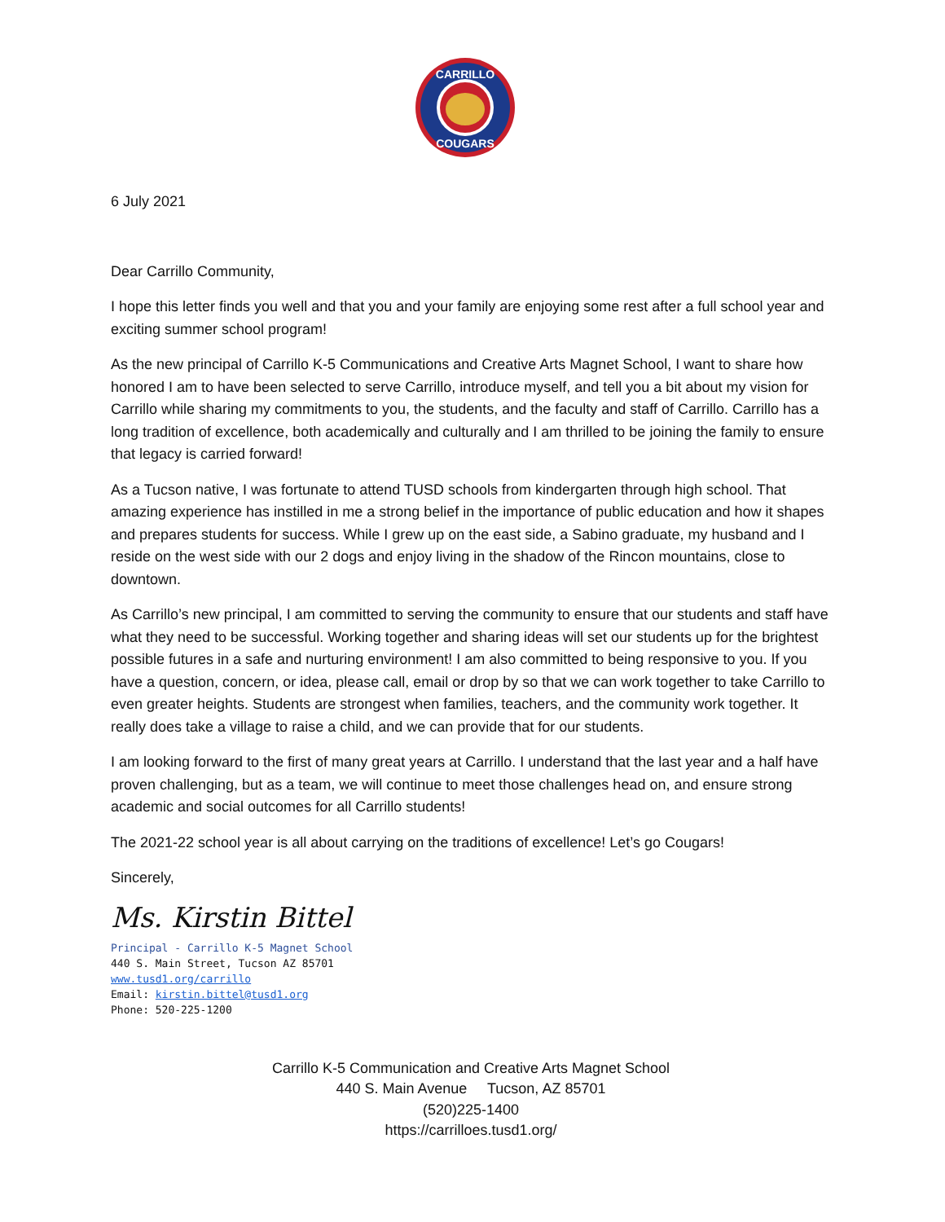CARRILLO
COUGARS
6 July 2021
Dear Carrillo Community,
I hope this letter finds you well and that you and your family are enjoying some rest after a full school year and exciting summer school program!
As the new principal of Carrillo K-5 Communications and Creative Arts Magnet School, I want to share how honored I am to have been selected to serve Carrillo, introduce myself, and tell you a bit about my vision for Carrillo while sharing my commitments to you, the students, and the faculty and staff of Carrillo. Carrillo has a long tradition of excellence, both academically and culturally and I am thrilled to be joining the family to ensure that legacy is carried forward!
As a Tucson native, I was fortunate to attend TUSD schools from kindergarten through high school. That amazing experience has instilled in me a strong belief in the importance of public education and how it shapes and prepares students for success. While I grew up on the east side, a Sabino graduate, my husband and I reside on the west side with our 2 dogs and enjoy living in the shadow of the Rincon mountains, close to downtown.
As Carrillo’s new principal, I am committed to serving the community to ensure that our students and staff have what they need to be successful. Working together and sharing ideas will set our students up for the brightest possible futures in a safe and nurturing environment! I am also committed to being responsive to you. If you have a question, concern, or idea, please call, email or drop by so that we can work together to take Carrillo to even greater heights. Students are strongest when families, teachers, and the community work together. It really does take a village to raise a child, and we can provide that for our students.
I am looking forward to the first of many great years at Carrillo. I understand that the last year and a half have proven challenging, but as a team, we will continue to meet those challenges head on, and ensure strong academic and social outcomes for all Carrillo students!
The 2021-22 school year is all about carrying on the traditions of excellence! Let’s go Cougars!
Sincerely,
Ms. Kirstin Bittel
Principal - Carrillo K-5 Magnet School
440 S. Main Street, Tucson AZ 85701
www.tusd1.org/carrillo
Email: kirstin.bittel@tusd1.org
Phone: 520-225-1200
Carrillo K-5 Communication and Creative Arts Magnet School
440 S. Main Avenue Tucson, AZ 85701
(520)225-1400
https://carrilloes.tusd1.org/